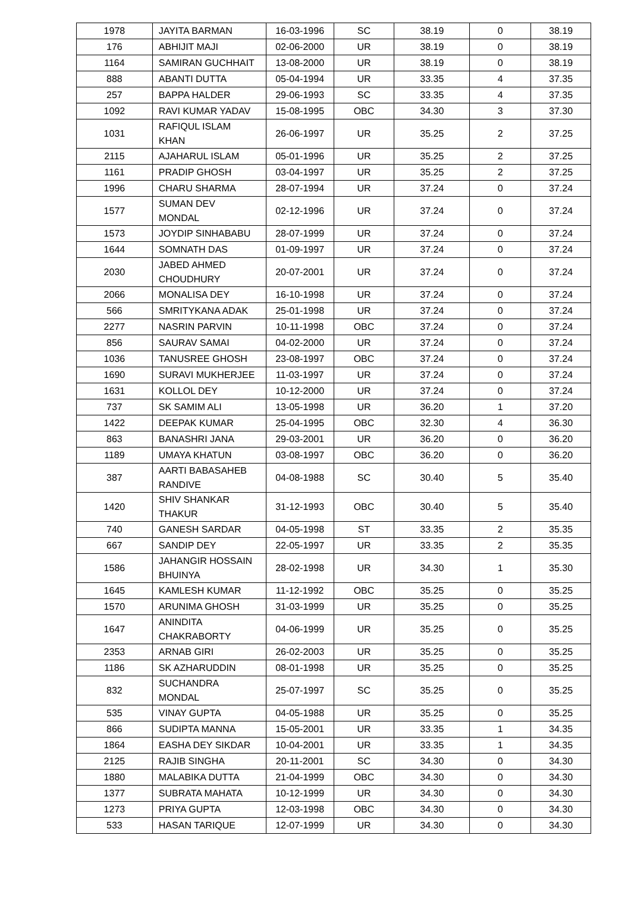| 1978 | JAYITA BARMAN | 16-03-1996 | SC | 38.19 | 0 | 38.19 |
| 176 | ABHIJIT MAJI | 02-06-2000 | UR | 38.19 | 0 | 38.19 |
| 1164 | SAMIRAN GUCHHAIT | 13-08-2000 | UR | 38.19 | 0 | 38.19 |
| 888 | ABANTI DUTTA | 05-04-1994 | UR | 33.35 | 4 | 37.35 |
| 257 | BAPPA HALDER | 29-06-1993 | SC | 33.35 | 4 | 37.35 |
| 1092 | RAVI KUMAR YADAV | 15-08-1995 | OBC | 34.30 | 3 | 37.30 |
| 1031 | RAFIQUL ISLAM KHAN | 26-06-1997 | UR | 35.25 | 2 | 37.25 |
| 2115 | AJAHARUL ISLAM | 05-01-1996 | UR | 35.25 | 2 | 37.25 |
| 1161 | PRADIP GHOSH | 03-04-1997 | UR | 35.25 | 2 | 37.25 |
| 1996 | CHARU SHARMA | 28-07-1994 | UR | 37.24 | 0 | 37.24 |
| 1577 | SUMAN DEV MONDAL | 02-12-1996 | UR | 37.24 | 0 | 37.24 |
| 1573 | JOYDIP SINHABABU | 28-07-1999 | UR | 37.24 | 0 | 37.24 |
| 1644 | SOMNATH DAS | 01-09-1997 | UR | 37.24 | 0 | 37.24 |
| 2030 | JABED AHMED CHOUDHURY | 20-07-2001 | UR | 37.24 | 0 | 37.24 |
| 2066 | MONALISA DEY | 16-10-1998 | UR | 37.24 | 0 | 37.24 |
| 566 | SMRITYKANA ADAK | 25-01-1998 | UR | 37.24 | 0 | 37.24 |
| 2277 | NASRIN PARVIN | 10-11-1998 | OBC | 37.24 | 0 | 37.24 |
| 856 | SAURAV SAMAI | 04-02-2000 | UR | 37.24 | 0 | 37.24 |
| 1036 | TANUSREE GHOSH | 23-08-1997 | OBC | 37.24 | 0 | 37.24 |
| 1690 | SURAVI MUKHERJEE | 11-03-1997 | UR | 37.24 | 0 | 37.24 |
| 1631 | KOLLOL DEY | 10-12-2000 | UR | 37.24 | 0 | 37.24 |
| 737 | SK SAMIM ALI | 13-05-1998 | UR | 36.20 | 1 | 37.20 |
| 1422 | DEEPAK KUMAR | 25-04-1995 | OBC | 32.30 | 4 | 36.30 |
| 863 | BANASHRI JANA | 29-03-2001 | UR | 36.20 | 0 | 36.20 |
| 1189 | UMAYA KHATUN | 03-08-1997 | OBC | 36.20 | 0 | 36.20 |
| 387 | AARTI BABASAHEB RANDIVE | 04-08-1988 | SC | 30.40 | 5 | 35.40 |
| 1420 | SHIV SHANKAR THAKUR | 31-12-1993 | OBC | 30.40 | 5 | 35.40 |
| 740 | GANESH SARDAR | 04-05-1998 | ST | 33.35 | 2 | 35.35 |
| 667 | SANDIP DEY | 22-05-1997 | UR | 33.35 | 2 | 35.35 |
| 1586 | JAHANGIR HOSSAIN BHUINYA | 28-02-1998 | UR | 34.30 | 1 | 35.30 |
| 1645 | KAMLESH KUMAR | 11-12-1992 | OBC | 35.25 | 0 | 35.25 |
| 1570 | ARUNIMA GHOSH | 31-03-1999 | UR | 35.25 | 0 | 35.25 |
| 1647 | ANINDITA CHAKRABORTY | 04-06-1999 | UR | 35.25 | 0 | 35.25 |
| 2353 | ARNAB GIRI | 26-02-2003 | UR | 35.25 | 0 | 35.25 |
| 1186 | SK AZHARUDDIN | 08-01-1998 | UR | 35.25 | 0 | 35.25 |
| 832 | SUCHANDRA MONDAL | 25-07-1997 | SC | 35.25 | 0 | 35.25 |
| 535 | VINAY GUPTA | 04-05-1988 | UR | 35.25 | 0 | 35.25 |
| 866 | SUDIPTA MANNA | 15-05-2001 | UR | 33.35 | 1 | 34.35 |
| 1864 | EASHA DEY SIKDAR | 10-04-2001 | UR | 33.35 | 1 | 34.35 |
| 2125 | RAJIB SINGHA | 20-11-2001 | SC | 34.30 | 0 | 34.30 |
| 1880 | MALABIKA DUTTA | 21-04-1999 | OBC | 34.30 | 0 | 34.30 |
| 1377 | SUBRATA MAHATA | 10-12-1999 | UR | 34.30 | 0 | 34.30 |
| 1273 | PRIYA GUPTA | 12-03-1998 | OBC | 34.30 | 0 | 34.30 |
| 533 | HASAN TARIQUE | 12-07-1999 | UR | 34.30 | 0 | 34.30 |